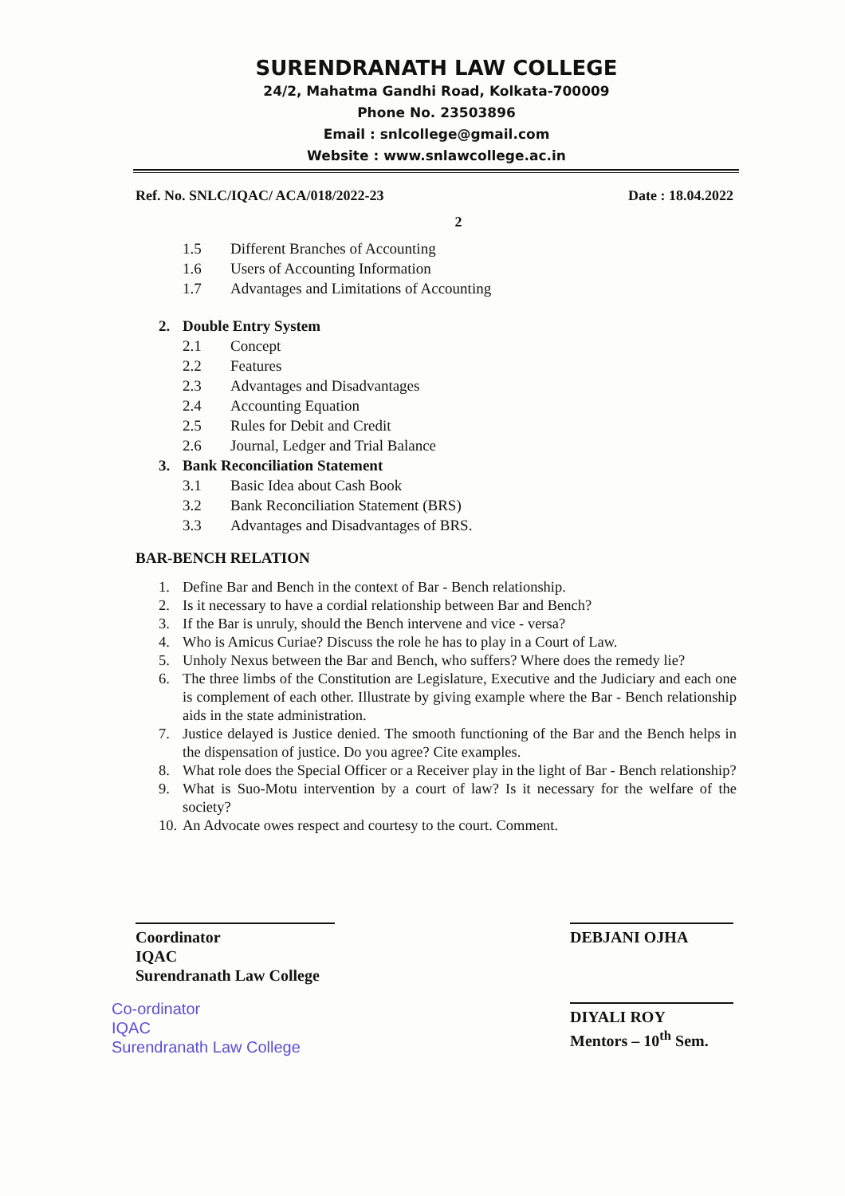SURENDRANATH LAW COLLEGE
24/2, Mahatma Gandhi Road, Kolkata-700009
Phone No. 23503896
Email : snlcollege@gmail.com
Website : www.snlawcollege.ac.in
Ref. No. SNLC/IQAC/ ACA/018/2022-23 Date : 18.04.2022
2
1.5 Different Branches of Accounting
1.6 Users of Accounting Information
1.7 Advantages and Limitations of Accounting
2. Double Entry System
2.1 Concept
2.2 Features
2.3 Advantages and Disadvantages
2.4 Accounting Equation
2.5 Rules for Debit and Credit
2.6 Journal, Ledger and Trial Balance
3. Bank Reconciliation Statement
3.1 Basic Idea about Cash Book
3.2 Bank Reconciliation Statement (BRS)
3.3 Advantages and Disadvantages of BRS.
BAR-BENCH RELATION
1. Define Bar and Bench in the context of Bar - Bench relationship.
2. Is it necessary to have a cordial relationship between Bar and Bench?
3. If the Bar is unruly, should the Bench intervene and vice - versa?
4. Who is Amicus Curiae? Discuss the role he has to play in a Court of Law.
5. Unholy Nexus between the Bar and Bench, who suffers? Where does the remedy lie?
6. The three limbs of the Constitution are Legislature, Executive and the Judiciary and each one is complement of each other. Illustrate by giving example where the Bar - Bench relationship aids in the state administration.
7. Justice delayed is Justice denied. The smooth functioning of the Bar and the Bench helps in the dispensation of justice. Do you agree? Cite examples.
8. What role does the Special Officer or a Receiver play in the light of Bar - Bench relationship?
9. What is Suo-Motu intervention by a court of law? Is it necessary for the welfare of the society?
10. An Advocate owes respect and courtesy to the court. Comment.
Coordinator
IQAC
Surendranath Law College
Co-ordinator
IQAC
Surendranath Law College
DEBJANI OJHA
DIYALI ROY
Mentors – 10<sup>th</sup> Sem.